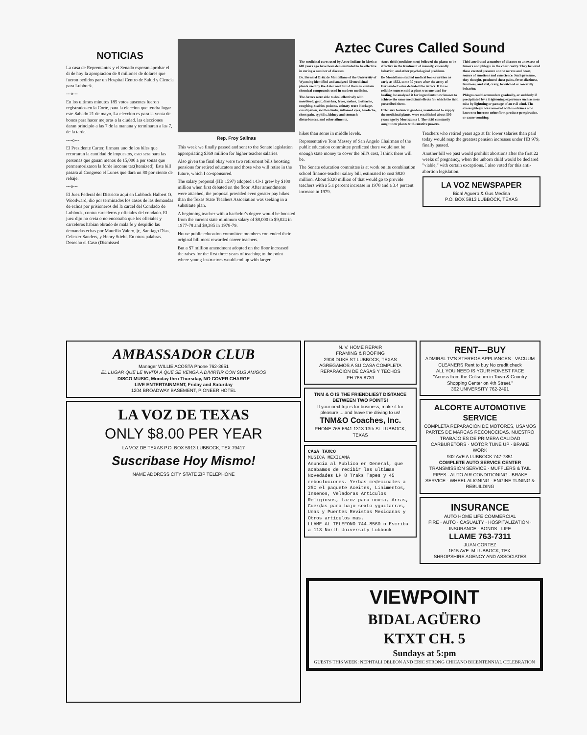NOTICIAS
La casa de Reprentantes y el Senado esperan aprobar el di de hoy la apropiacion de 8 millones de dolares que fueron pedidos par un Hospital Centro de Salud y Ciencia para Lubbock.
---o---
En los ultimos minutos 185 votos ausentes fueron registrados en la Corte, para la eleccion que tendra lugar este Sabado 21 de mayo, La eleccion es para la venta de bonos para hacer mejoras a la ciudad. las elecciones daran principio a las 7 de la manana y terminaran a las 7, de la tarde.
----o---
El Presidente Carter, firmara uno de los biles que recortaran la cantidad de impuestos, esto sera para las personas que ganan menos de 15,000 a per sonas que permemorizaron la forde income tax(Itemized). Este bill pasara al Congreso el Lunes que dara un 80 por ciento de rebaje.
---o---
El Juez Federal del Districto aqui en Lubbock Halbert O. Woodward, dio por terminados los casos de las demandas de echos por prisioneros del la carcel del Condado de Lubbock, contra carceleros y oficiales del condado. El juez dijo no creia o no encotraba que los oficiales y carceleros habian obrado de mala fe y despidio las demandas echas por Maurilio Valero, jr., Santiago Dias, Celester Sanders, y Henry Stiehl. En otras palabras. Desecho el Caso (Dismissed
Rep. Froy Salinas
This week we finally passed and sent to the Senate legislation appropriating $369 million for higher teacher salaries.
Also given the final okay were two retirement bills boosting pensions for retired educators and those who will retire in the future, which I co-sponsored.
The salary proposal (HB 1597) adopted 143-1 grew by $100 million when first debated on the floor. After amendments were attached, the proposal provided even greater pay hikes than the Texas State Teachers Association was seeking in a substitute plan.
A beginning teacher with a bachelor's degree would be boosted from the current state minimum salary of $8,000 to $9,024 in 1977-78 and $9,385 in 1978-79.
House public education committee members contended their original bill most rewarded career teachers.
But a $7 million amendment adopted on the floor increased the raises for the first three years of teaching to the point where young instructors would end up with larger
Aztec Cures Called Sound
The medicinal cures used by Aztec Indians in Mexico 600 years ago have been demonstrated to be effective in curing a number of diseases.
Dr. Bernard Ortiz de Montellano of the University of Wyoming identified and analyzed 50 medicinal plants used by the Aztec and found them to contain chemical compounds used in modern medicine.
The Aztecs were able to deal effectively with nosebleed, gout, diarrhea, fever, rashes, toothache, coughing, scabies, poisons, urinary tract blockage, constipation, swollen limbs, inflamed eyes, headache, chest pain, syphilis, kidney and stomach disturbances, and other ailments.
Aztec ticitl (medicine men) believed the plants to be effective in the treatment of insanity, cowardly behavior, and other psychological problems.
De Montellano studied medical books written as early as 1552, some 30 years after the army of Hernando Cortes defeated the Aztecs. If three reliable sources said a plant was one used for healing, he analysed it for ingredients now known to achieve the same medicinal effects for which the ticitl prescribed them.
Extensive botanical gardens, maintained to supply the medicinal plants, were established about 500 years ago by Moctezuma I. The ticitl constantly sought new plants with curative powers.
Ticitl attributed a number of diseases to an excess of tumors and phlegm in the chest cavity. They believed these exerted pressure on the nerves and heart, source of emotions and conscience. Such pressure, they thought, produced chest pains, fever, dizziness, faintness, and evil, crazy, bewitched or cowardly behavior.
Phlegm could accumulate gradually, or suddenly if precipitated by a frightening experience such as near miss by lightning or passage of an evil wind. The excess phlegm was removed with medicines now known to increase urine flow, produce perspiration, or cause vomiting.
hikes than some in middle levels.
Representative Tom Massey of San Angelo Chairman of the public education committee predicted there would not be enough state money to cover the bill's cost, I think there will be.
The Senate education committee is at work on its combination school finance-teacher salary bill, estimated to cost $820 million. About $320 million of that would go to provide teachers with a 5.1 percent increase in 1978 and a 3.4 percent increase in 1979.
Teachers who retired years ago at far lower salaries than paid today would reap the greatest pension increases under HB 979, finally passed.
Another bill we past would prohibit abortions after the first 22 weeks of pregnancy, when the unborn child would be declared "viable," with certain exceptions. I also voted for this anti-abortion legislation.
LA VOZ NEWSPAPER
Bidal Aguero & Gus Medina
P.O. BOX 5913 LUBBOCK, TEXAS
AMBASSADOR CLUB
Manager WILLIE ACOSTA Phone 762-3651
EL LUGAR QUE LE INVITA A QUE SE VENGA A DIVIRTIR CON SUS AMIGOS
DISCO MUSIC, Monday thru Thursday, NO COVER CHARGE
LIVE ENTERTAINMENT, Friday and Saturday
1204 BROADWAY BASEMENT, PIONEER HOTEL
LA VOZ DE TEXAS
ONLY $8.00 PER YEAR
LA VOZ DE TEXAS P.O. BOX 5913 LUBBOCK, TEX 79417
Suscribase Hoy Mismo!
NAME ADDRESS CITY STATE ZIP TELEPHONE
N. V. HOME REPAIR
FRAMING & ROOFING
2908 DUKE ST LUBBOCK, TEXAS
AGREGAMOS A SU CASA COMPLETA REPARACION DE CASAS Y TECHOS
PH 765-8739
TNM & O IS THE FRIENDLIEST DISTANCE BETWEEN TWO POINTS!
If your next trip is for business, make it for pleasure ... and leave the driving to us!
TNM&O Coaches, Inc.
PHONE 765-6641 1313 13th St. LUBBOCK, TEXAS
CASA TAXCO
MUSICA MEXICANA
Anuncia al Publico en General, que acabamos de recibir las ultimas Novedades LP 8 Traks Tapes y 45 rebocluciones. Yerbas medecinales a 25¢ el paquete Aceites, Linimentos, Insenos, Veladoras Articulos Religiosos, Lazoz para novia, Arras, Cuerdas para bajo sexto yguitarras, Unas y Puentes Revistas Mexicanas y Otros articulos mas.
LLAME AL TELEFONO 744-8560 o Escriba a 113 North University Lubbock
RENT—BUY
ADMIRAL TV'S STEREOS APPLIANCES · VACUUM CLEANERS Rent to buy No credit check
ALL YOU NEED IS YOUR HONEST FACE
"Across from the Coliseum in Town & Country Shopping Center on 4th Street."
362 UNIVERSITY 762-2491
ALCORTE AUTOMOTIVE SERVICE
COMPLETA REPARACION DE MOTORES, USAMOS PARTES DE MARCAS RECONOCIDAS. NUESTRO TRABAJO ES DE PRIMERA CALIDAD
CARBURETORS · MOTOR TUNE UP · BRAKE WORK
902 AVE A LUBBOCK 747-7851
COMPLETE AUTO SERVICE CENTER
TRANSMISSION SERVICE · MUFFLERS & TAIL PIPES · AUTO AIR CONDITIONING · BRAKE SERVICE · WHEEL ALIGNING · ENGINE TUNING & REBUILDING
INSURANCE
AUTO HOME LIFE COMMERCIAL
FIRE · AUTO · CASUALTY · HOSPITALIZATION · INSURANCE · BONDS · LIFE
LLAME 763-7311
JUAN CORTEZ
1615 AVE. M LUBBOCK, TEX.
SHROPSHIRE AGENCY AND ASSOCIATES
VIEWPOINT
BIDAL AGÜERO
KTXT CH. 5
Sundays at 5:pm
GUESTS THIS WEEK: NEPHTALI DELEON AND ERIC STRONG CHICANO BICENTENNIAL CELEBRATION